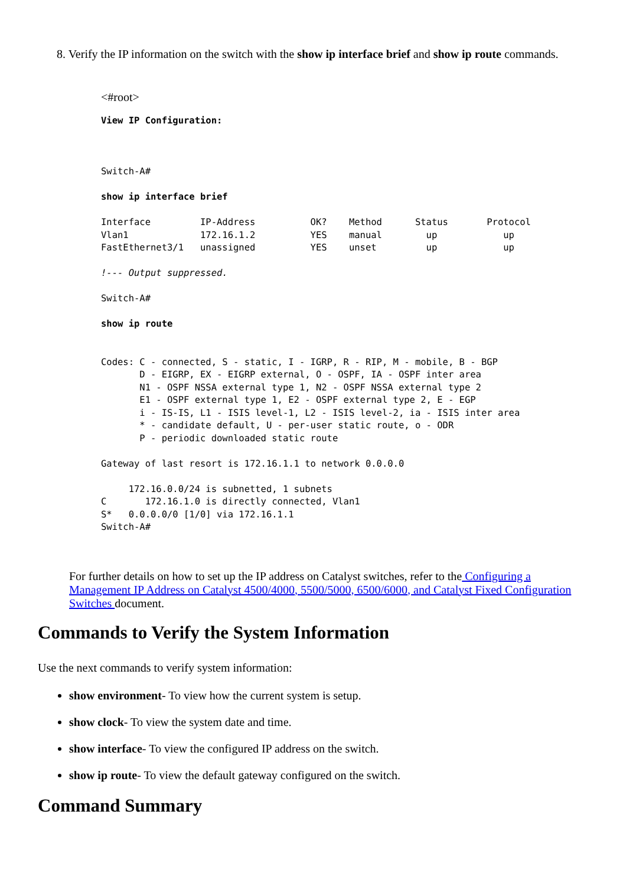8. Verify the IP information on the switch with the show ip interface brief and show ip route commands.
<#root>
View IP Configuration:



Switch-A#

show ip interface brief

Interface         IP-Address          OK?    Method      Status       Protocol
Vlan1             172.16.1.2          YES    manual        up            up
FastEthernet3/1   unassigned          YES    unset         up            up

!--- Output suppressed.

Switch-A#

show ip route


Codes: C - connected, S - static, I - IGRP, R - RIP, M - mobile, B - BGP
       D - EIGRP, EX - EIGRP external, O - OSPF, IA - OSPF inter area
       N1 - OSPF NSSA external type 1, N2 - OSPF NSSA external type 2
       E1 - OSPF external type 1, E2 - OSPF external type 2, E - EGP
       i - IS-IS, L1 - ISIS level-1, L2 - ISIS level-2, ia - ISIS inter area
       * - candidate default, U - per-user static route, o - ODR
       P - periodic downloaded static route

Gateway of last resort is 172.16.1.1 to network 0.0.0.0

     172.16.0.0/24 is subnetted, 1 subnets
C       172.16.1.0 is directly connected, Vlan1
S*   0.0.0.0/0 [1/0] via 172.16.1.1
Switch-A#
For further details on how to set up the IP address on Catalyst switches, refer to the Configuring a Management IP Address on Catalyst 4500/4000, 5500/5000, 6500/6000, and Catalyst Fixed Configuration Switches document.
Commands to Verify the System Information
Use the next commands to verify system information:
show environment- To view how the current system is setup.
show clock- To view the system date and time.
show interface- To view the configured IP address on the switch.
show ip route- To view the default gateway configured on the switch.
Command Summary